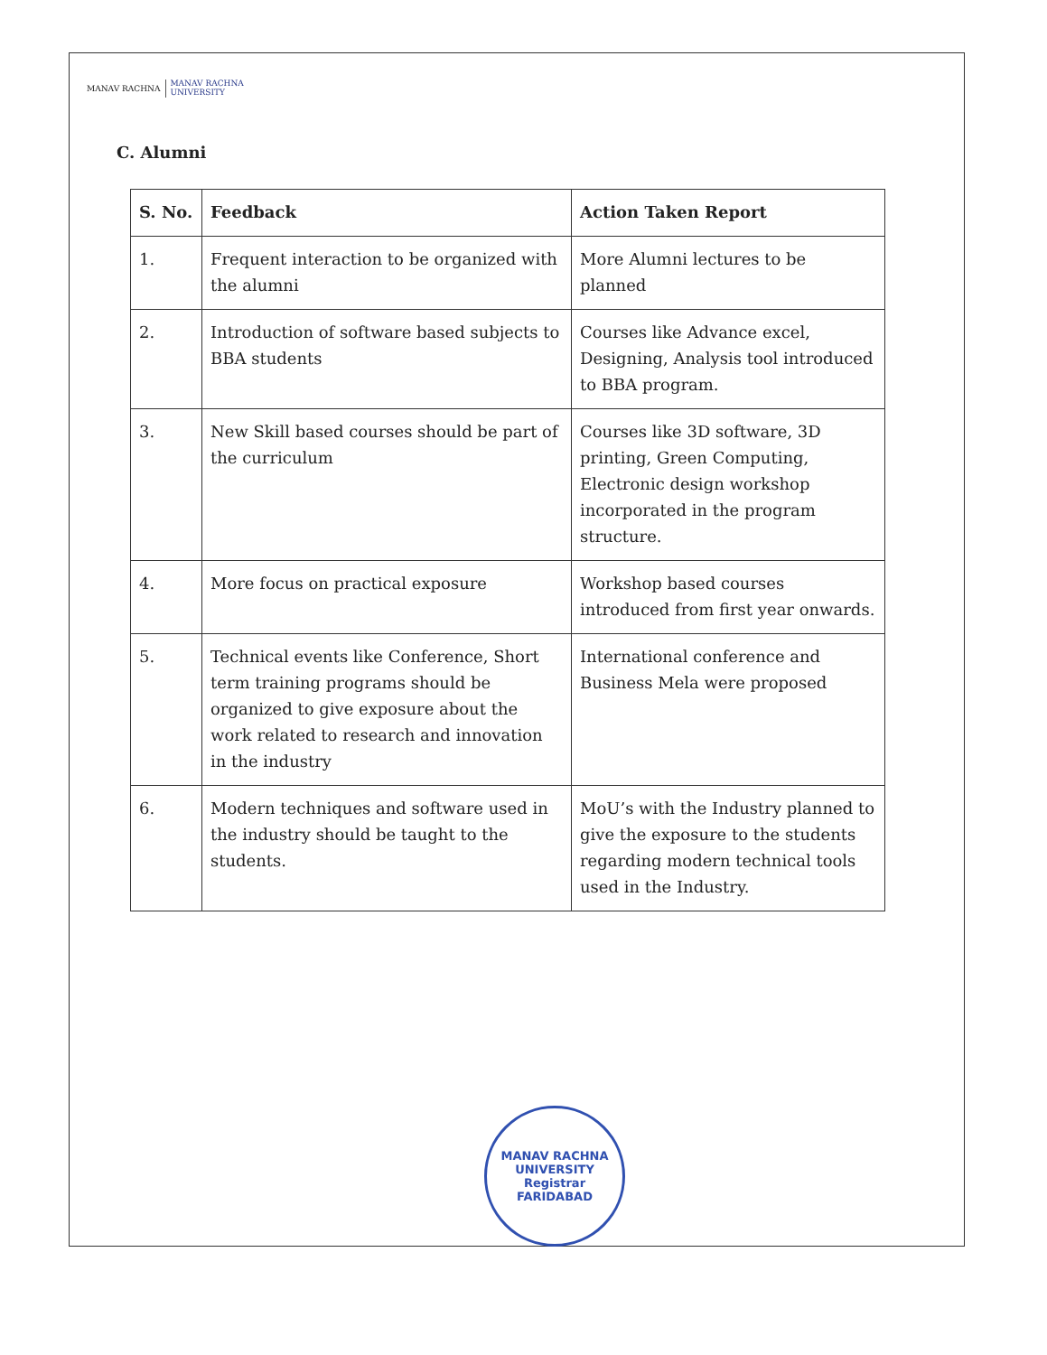MANAV RACHNA
MANAV RACHNA
UNIVERSITY
C. Alumni
| S. No. | Feedback | Action Taken Report |
| --- | --- | --- |
| 1. | Frequent interaction to be organized with the alumni | More Alumni lectures to be planned |
| 2. | Introduction of software based subjects to BBA students | Courses like Advance excel, Designing, Analysis tool introduced to BBA program. |
| 3. | New Skill based courses should be part of the curriculum | Courses like 3D software, 3D printing, Green Computing, Electronic design workshop incorporated in the program structure. |
| 4. | More focus on practical exposure | Workshop based courses introduced from first year onwards. |
| 5. | Technical events like Conference, Short term training programs should be organized to give exposure about the work related to research and innovation in the industry | International conference and Business Mela were proposed |
| 6. | Modern techniques and software used in the industry should be taught to the students. | MoU’s with the Industry planned to give the exposure to the students regarding modern technical tools used in the Industry. |
MANAV RACHNA UNIVERSITY
Registrar
FARIDABAD